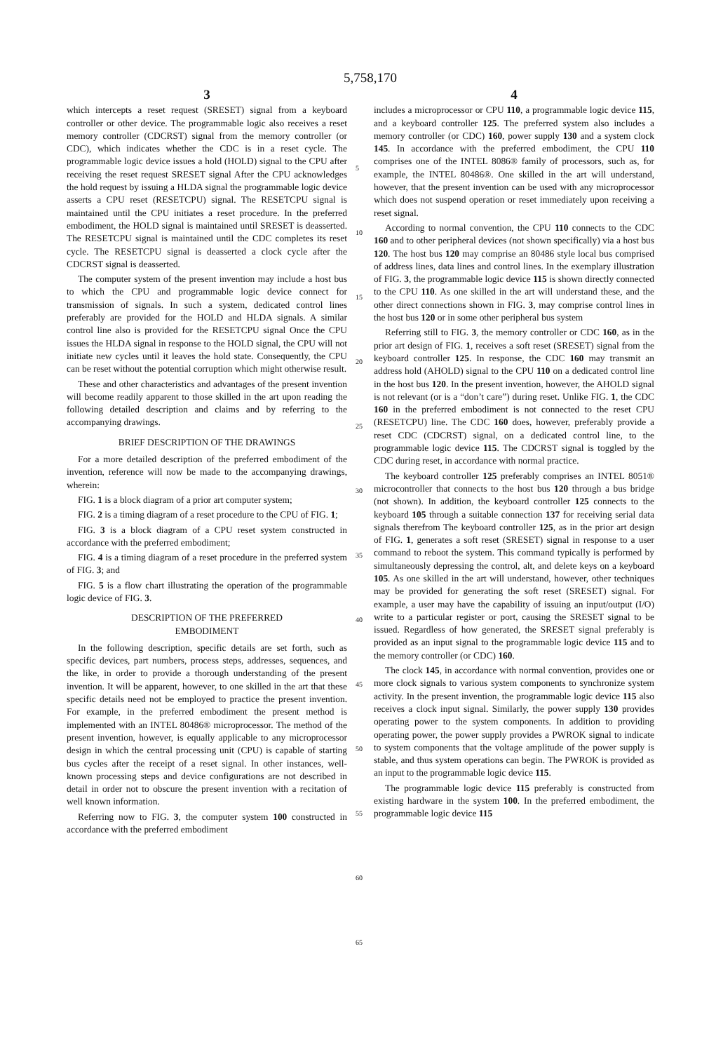5,758,170
3
which intercepts a reset request (SRESET) signal from a keyboard controller or other device. The programmable logic also receives a reset memory controller (CDCRST) signal from the memory controller (or CDC), which indicates whether the CDC is in a reset cycle. The programmable logic device issues a hold (HOLD) signal to the CPU after receiving the reset request SRESET signal After the CPU acknowledges the hold request by issuing a HLDA signal the programmable logic device asserts a CPU reset (RESETCPU) signal. The RESETCPU signal is maintained until the CPU initiates a reset procedure. In the preferred embodiment, the HOLD signal is maintained until SRESET is deasserted. The RESETCPU signal is maintained until the CDC completes its reset cycle. The RESETCPU signal is deasserted a clock cycle after the CDCRST signal is deasserted.
The computer system of the present invention may include a host bus to which the CPU and programmable logic device connect for transmission of signals. In such a system, dedicated control lines preferably are provided for the HOLD and HLDA signals. A similar control line also is provided for the RESETCPU signal Once the CPU issues the HLDA signal in response to the HOLD signal, the CPU will not initiate new cycles until it leaves the hold state. Consequently, the CPU can be reset without the potential corruption which might otherwise result.
These and other characteristics and advantages of the present invention will become readily apparent to those skilled in the art upon reading the following detailed description and claims and by referring to the accompanying drawings.
BRIEF DESCRIPTION OF THE DRAWINGS
For a more detailed description of the preferred embodiment of the invention, reference will now be made to the accompanying drawings, wherein:
FIG. 1 is a block diagram of a prior art computer system;
FIG. 2 is a timing diagram of a reset procedure to the CPU of FIG. 1;
FIG. 3 is a block diagram of a CPU reset system constructed in accordance with the preferred embodiment;
FIG. 4 is a timing diagram of a reset procedure in the preferred system of FIG. 3; and
FIG. 5 is a flow chart illustrating the operation of the programmable logic device of FIG. 3.
DESCRIPTION OF THE PREFERRED
EMBODIMENT
In the following description, specific details are set forth, such as specific devices, part numbers, process steps, addresses, sequences, and the like, in order to provide a thorough understanding of the present invention. It will be apparent, however, to one skilled in the art that these specific details need not be employed to practice the present invention. For example, in the preferred embodiment the present method is implemented with an INTEL 80486® microprocessor. The method of the present invention, however, is equally applicable to any microprocessor design in which the central processing unit (CPU) is capable of starting bus cycles after the receipt of a reset signal. In other instances, well-known processing steps and device configurations are not described in detail in order not to obscure the present invention with a recitation of well known information.
Referring now to FIG. 3, the computer system 100 constructed in accordance with the preferred embodiment
5
10
15
20
25
30
35
40
45
50
55
60
65
4
includes a microprocessor or CPU 110, a programmable logic device 115, and a keyboard controller 125. The preferred system also includes a memory controller (or CDC) 160, power supply 130 and a system clock 145. In accordance with the preferred embodiment, the CPU 110 comprises one of the INTEL 8086® family of processors, such as, for example, the INTEL 80486®. One skilled in the art will understand, however, that the present invention can be used with any microprocessor which does not suspend operation or reset immediately upon receiving a reset signal.
According to normal convention, the CPU 110 connects to the CDC 160 and to other peripheral devices (not shown specifically) via a host bus 120. The host bus 120 may comprise an 80486 style local bus comprised of address lines, data lines and control lines. In the exemplary illustration of FIG. 3, the programmable logic device 115 is shown directly connected to the CPU 110. As one skilled in the art will understand these, and the other direct connections shown in FIG. 3, may comprise control lines in the host bus 120 or in some other peripheral bus system
Referring still to FIG. 3, the memory controller or CDC 160, as in the prior art design of FIG. 1, receives a soft reset (SRESET) signal from the keyboard controller 125. In response, the CDC 160 may transmit an address hold (AHOLD) signal to the CPU 110 on a dedicated control line in the host bus 120. In the present invention, however, the AHOLD signal is not relevant (or is a “don’t care”) during reset. Unlike FIG. 1, the CDC 160 in the preferred embodiment is not connected to the reset CPU (RESETCPU) line. The CDC 160 does, however, preferably provide a reset CDC (CDCRST) signal, on a dedicated control line, to the programmable logic device 115. The CDCRST signal is toggled by the CDC during reset, in accordance with normal practice.
The keyboard controller 125 preferably comprises an INTEL 8051® microcontroller that connects to the host bus 120 through a bus bridge (not shown). In addition, the keyboard controller 125 connects to the keyboard 105 through a suitable connection 137 for receiving serial data signals therefrom The keyboard controller 125, as in the prior art design of FIG. 1, generates a soft reset (SRESET) signal in response to a user command to reboot the system. This command typically is performed by simultaneously depressing the control, alt, and delete keys on a keyboard 105. As one skilled in the art will understand, however, other techniques may be provided for generating the soft reset (SRESET) signal. For example, a user may have the capability of issuing an input/output (I/O) write to a particular register or port, causing the SRESET signal to be issued. Regardless of how generated, the SRESET signal preferably is provided as an input signal to the programmable logic device 115 and to the memory controller (or CDC) 160.
The clock 145, in accordance with normal convention, provides one or more clock signals to various system components to synchronize system activity. In the present invention, the programmable logic device 115 also receives a clock input signal. Similarly, the power supply 130 provides operating power to the system components. In addition to providing operating power, the power supply provides a PWROK signal to indicate to system components that the voltage amplitude of the power supply is stable, and thus system operations can begin. The PWROK is provided as an input to the programmable logic device 115.
The programmable logic device 115 preferably is constructed from existing hardware in the system 100. In the preferred embodiment, the programmable logic device 115